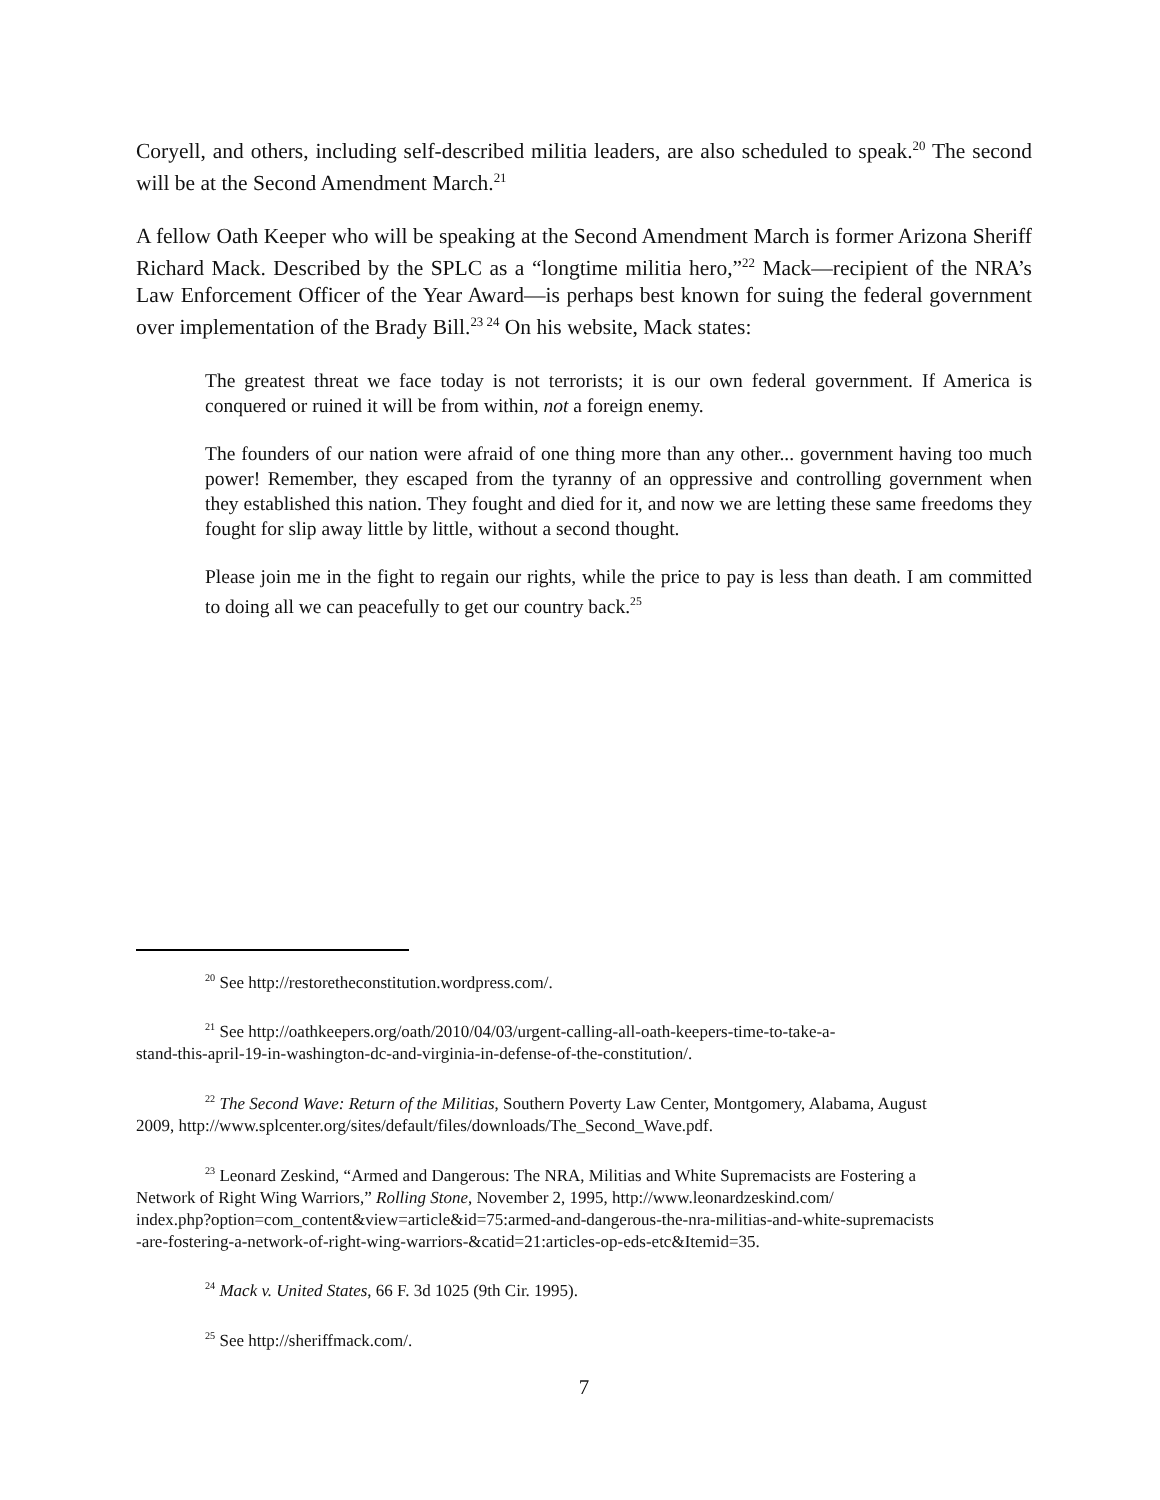Coryell, and others, including self-described militia leaders, are also scheduled to speak.<sup>20</sup> The second will be at the Second Amendment March.<sup>21</sup>
A fellow Oath Keeper who will be speaking at the Second Amendment March is former Arizona Sheriff Richard Mack. Described by the SPLC as a “longtime militia hero,”<sup>22</sup> Mack—recipient of the NRA’s Law Enforcement Officer of the Year Award—is perhaps best known for suing the federal government over implementation of the Brady Bill.<sup>23 24</sup> On his website, Mack states:
The greatest threat we face today is not terrorists; it is our own federal government. If America is conquered or ruined it will be from within, not a foreign enemy.
The founders of our nation were afraid of one thing more than any other... government having too much power! Remember, they escaped from the tyranny of an oppressive and controlling government when they established this nation. They fought and died for it, and now we are letting these same freedoms they fought for slip away little by little, without a second thought.
Please join me in the fight to regain our rights, while the price to pay is less than death. I am committed to doing all we can peacefully to get our country back.<sup>25</sup>
<sup>20</sup> See http://restoretheconstitution.wordpress.com/.
<sup>21</sup> See http://oathkeepers.org/oath/2010/04/03/urgent-calling-all-oath-keepers-time-to-take-a-
stand-this-april-19-in-washington-dc-and-virginia-in-defense-of-the-constitution/.
<sup>22</sup> The Second Wave: Return of the Militias, Southern Poverty Law Center, Montgomery, Alabama, August
2009, http://www.splcenter.org/sites/default/files/downloads/The_Second_Wave.pdf.
<sup>23</sup> Leonard Zeskind, “Armed and Dangerous: The NRA, Militias and White Supremacists are Fostering a
Network of Right Wing Warriors,” Rolling Stone, November 2, 1995, http://www.leonardzeskind.com/
index.php?option=com_content&view=article&id=75:armed-and-dangerous-the-nra-militias-and-white-supremacists
-are-fostering-a-network-of-right-wing-warriors-&catid=21:articles-op-eds-etc&Itemid=35.
<sup>24</sup> Mack v. United States, 66 F. 3d 1025 (9th Cir. 1995).
<sup>25</sup> See http://sheriffmack.com/.
7